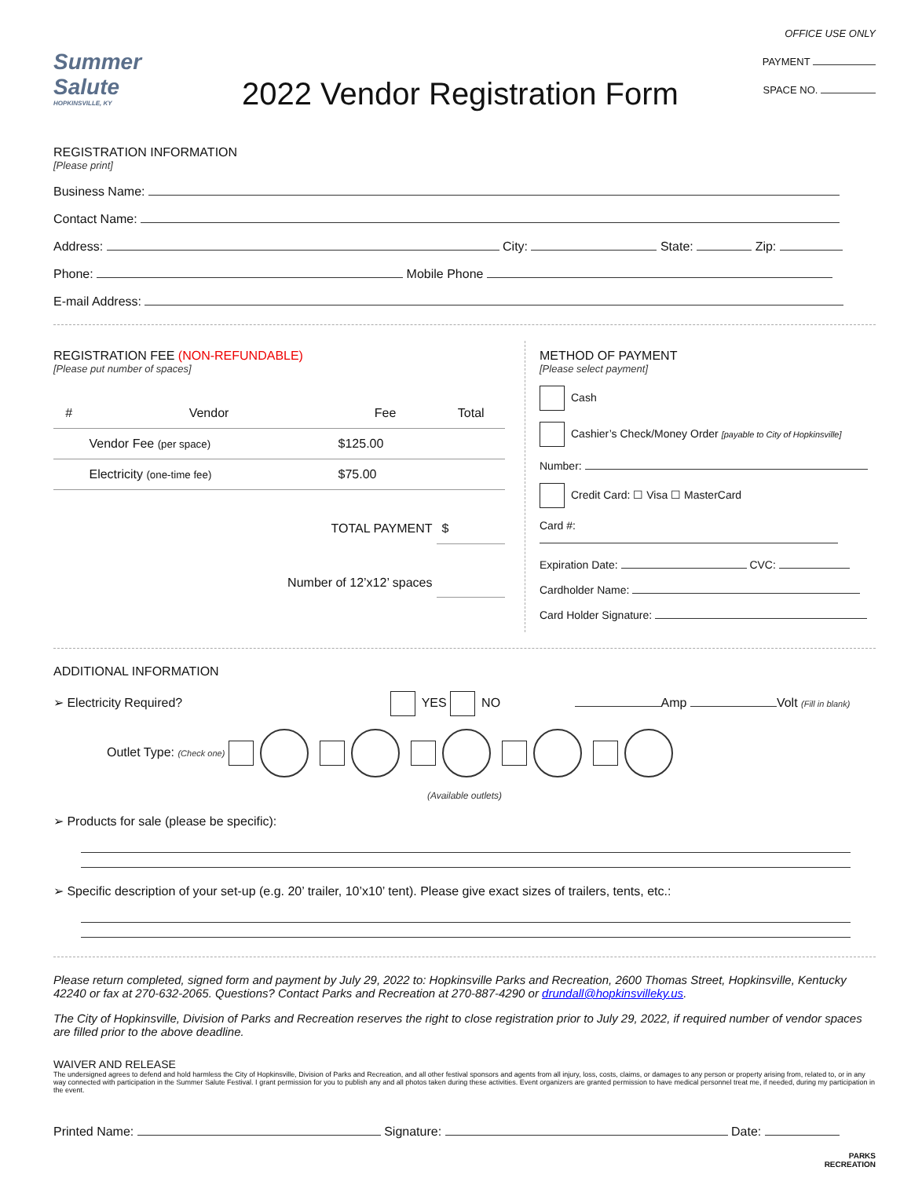Summer Salute
HOPKINSVILLE, KY
2022 Vendor Registration Form
OFFICE USE ONLY
PAYMENT
SPACE NO.
REGISTRATION INFORMATION
[Please print]
Business Name:
Contact Name:
Address: City: State: Zip:
Phone: Mobile Phone
E-mail Address:
REGISTRATION FEE (NON-REFUNDABLE)
[Please put number of spaces]
| # | Vendor | Fee | Total |
| --- | --- | --- | --- |
| | Vendor Fee (per space) | $125.00 | |
| | Electricity (one-time fee) | $75.00 | |
| TOTAL PAYMENT | | | $ |
| Number of 12’x12’ spaces | | | |
METHOD OF PAYMENT
[Please select payment]
Cash
Cashier’s Check/Money Order [payable to City of Hopkinsville]
Number:
Credit Card: ☐ Visa ☐ MasterCard
Card #:
Expiration Date: CVC:
Cardholder Name:
Card Holder Signature:
ADDITIONAL INFORMATION
➢ Electricity Required? YES NO Amp Volt (Fill in blank)
Outlet Type: (Check one)
(Available outlets)
➢ Products for sale (please be specific):
➢ Specific description of your set-up (e.g. 20’ trailer, 10’x10’ tent). Please give exact sizes of trailers, tents, etc.:
Please return completed, signed form and payment by July 29, 2022 to: Hopkinsville Parks and Recreation, 2600 Thomas Street, Hopkinsville, Kentucky 42240 or fax at 270-632-2065. Questions? Contact Parks and Recreation at 270-887-4290 or drundall@hopkinsvilleky.us.
The City of Hopkinsville, Division of Parks and Recreation reserves the right to close registration prior to July 29, 2022, if required number of vendor spaces are filled prior to the above deadline.
WAIVER AND RELEASE
The undersigned agrees to defend and hold harmless the City of Hopkinsville, Division of Parks and Recreation, and all other festival sponsors and agents from all injury, loss, costs, claims, or damages to any person or property arising from, related to, or in any way connected with participation in the Summer Salute Festival. I grant permission for you to publish any and all photos taken during these activities. Event organizers are granted permission to have medical personnel treat me, if needed, during my participation in the event.
Printed Name: Signature: Date:
PARKS
RECREATION